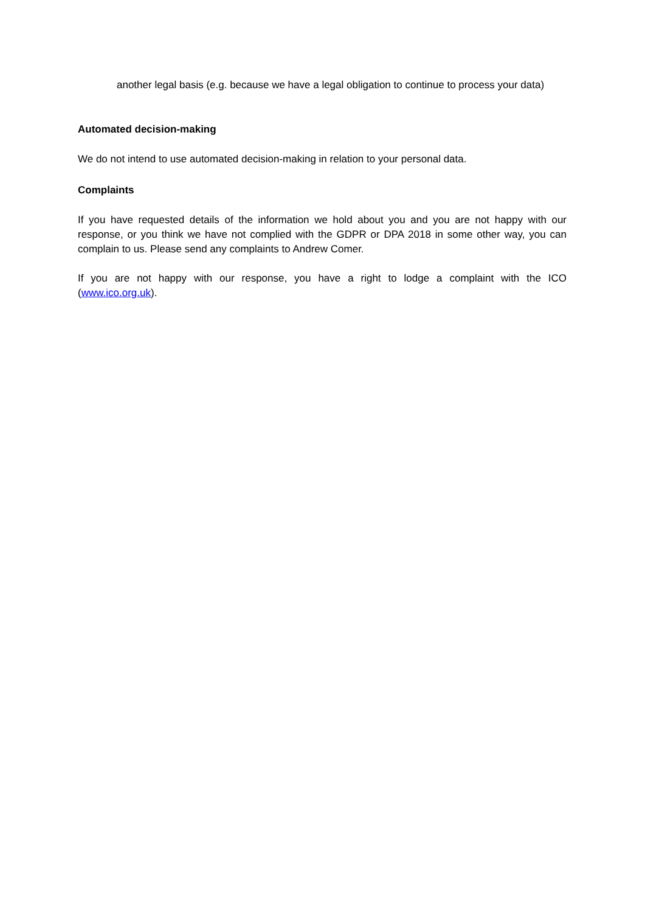another legal basis (e.g. because we have a legal obligation to continue to process your data)
Automated decision-making
We do not intend to use automated decision-making in relation to your personal data.
Complaints
If you have requested details of the information we hold about you and you are not happy with our response, or you think we have not complied with the GDPR or DPA 2018 in some other way, you can complain to us. Please send any complaints to Andrew Comer.
If you are not happy with our response, you have a right to lodge a complaint with the ICO (www.ico.org.uk).